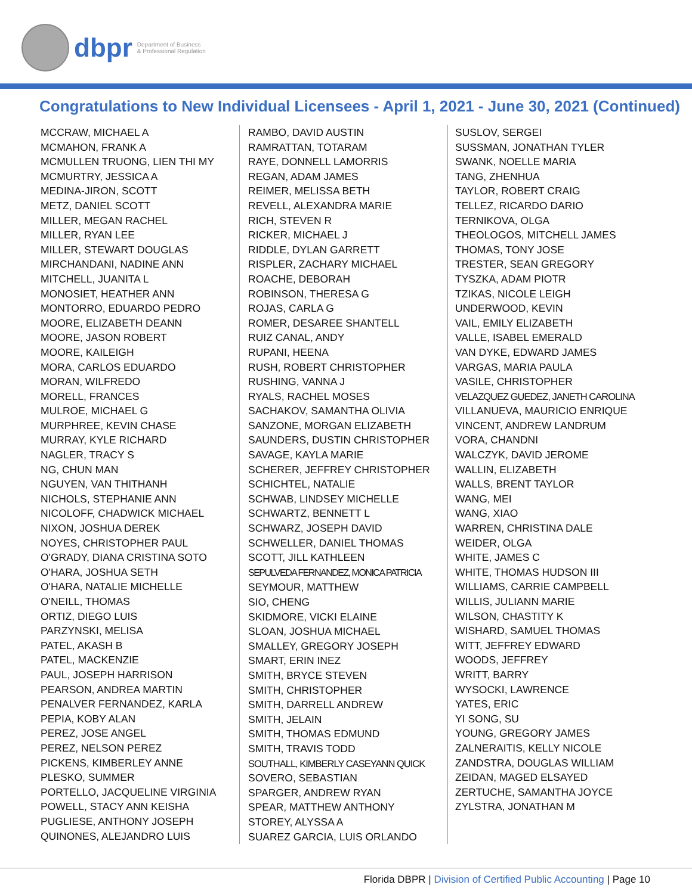dbpr
Department of Business
& Professional Regulation
Congratulations to New Individual Licensees - April 1, 2021 - June 30, 2021 (Continued)
MCCRAW, MICHAEL A
MCMAHON, FRANK A
MCMULLEN TRUONG, LIEN THI MY
MCMURTRY, JESSICA A
MEDINA-JIRON, SCOTT
METZ, DANIEL SCOTT
MILLER, MEGAN RACHEL
MILLER, RYAN LEE
MILLER, STEWART DOUGLAS
MIRCHANDANI, NADINE ANN
MITCHELL, JUANITA L
MONOSIET, HEATHER ANN
MONTORRO, EDUARDO PEDRO
MOORE, ELIZABETH DEANN
MOORE, JASON ROBERT
MOORE, KAILEIGH
MORA, CARLOS EDUARDO
MORAN, WILFREDO
MORELL, FRANCES
MULROE, MICHAEL G
MURPHREE, KEVIN CHASE
MURRAY, KYLE RICHARD
NAGLER, TRACY S
NG, CHUN MAN
NGUYEN, VAN THITHANH
NICHOLS, STEPHANIE ANN
NICOLOFF, CHADWICK MICHAEL
NIXON, JOSHUA DEREK
NOYES, CHRISTOPHER PAUL
O'GRADY, DIANA CRISTINA SOTO
O'HARA, JOSHUA SETH
O'HARA, NATALIE MICHELLE
O'NEILL, THOMAS
ORTIZ, DIEGO LUIS
PARZYNSKI, MELISA
PATEL, AKASH B
PATEL, MACKENZIE
PAUL, JOSEPH HARRISON
PEARSON, ANDREA MARTIN
PENALVER FERNANDEZ, KARLA
PEPIA, KOBY ALAN
PEREZ, JOSE ANGEL
PEREZ, NELSON PEREZ
PICKENS, KIMBERLEY ANNE
PLESKO, SUMMER
PORTELLO, JACQUELINE VIRGINIA
POWELL, STACY ANN KEISHA
PUGLIESE, ANTHONY JOSEPH
QUINONES, ALEJANDRO LUIS
RAMBO, DAVID AUSTIN
RAMRATTAN, TOTARAM
RAYE, DONNELL LAMORRIS
REGAN, ADAM JAMES
REIMER, MELISSA BETH
REVELL, ALEXANDRA MARIE
RICH, STEVEN R
RICKER, MICHAEL J
RIDDLE, DYLAN GARRETT
RISPLER, ZACHARY MICHAEL
ROACHE, DEBORAH
ROBINSON, THERESA G
ROJAS, CARLA G
ROMER, DESAREE SHANTELL
RUIZ CANAL, ANDY
RUPANI, HEENA
RUSH, ROBERT CHRISTOPHER
RUSHING, VANNA J
RYALS, RACHEL MOSES
SACHAKOV, SAMANTHA OLIVIA
SANZONE, MORGAN ELIZABETH
SAUNDERS, DUSTIN CHRISTOPHER
SAVAGE, KAYLA MARIE
SCHERER, JEFFREY CHRISTOPHER
SCHICHTEL, NATALIE
SCHWAB, LINDSEY MICHELLE
SCHWARTZ, BENNETT L
SCHWARZ, JOSEPH DAVID
SCHWELLER, DANIEL THOMAS
SCOTT, JILL KATHLEEN
SEPULVEDA FERNANDEZ, MONICA PATRICIA
SEYMOUR, MATTHEW
SIO, CHENG
SKIDMORE, VICKI ELAINE
SLOAN, JOSHUA MICHAEL
SMALLEY, GREGORY JOSEPH
SMART, ERIN INEZ
SMITH, BRYCE STEVEN
SMITH, CHRISTOPHER
SMITH, DARRELL ANDREW
SMITH, JELAIN
SMITH, THOMAS EDMUND
SMITH, TRAVIS TODD
SOUTHALL, KIMBERLY CASEYANN QUICK
SOVERO, SEBASTIAN
SPARGER, ANDREW RYAN
SPEAR, MATTHEW ANTHONY
STOREY, ALYSSA A
SUAREZ GARCIA, LUIS ORLANDO
SUSLOV, SERGEI
SUSSMAN, JONATHAN TYLER
SWANK, NOELLE MARIA
TANG, ZHENHUA
TAYLOR, ROBERT CRAIG
TELLEZ, RICARDO DARIO
TERNIKOVA, OLGA
THEOLOGOS, MITCHELL JAMES
THOMAS, TONY JOSE
TRESTER, SEAN GREGORY
TYSZKA, ADAM PIOTR
TZIKAS, NICOLE LEIGH
UNDERWOOD, KEVIN
VAIL, EMILY ELIZABETH
VALLE, ISABEL EMERALD
VAN DYKE, EDWARD JAMES
VARGAS, MARIA PAULA
VASILE, CHRISTOPHER
VELAZQUEZ GUEDEZ, JANETH CAROLINA
VILLANUEVA, MAURICIO ENRIQUE
VINCENT, ANDREW LANDRUM
VORA, CHANDNI
WALCZYK, DAVID JEROME
WALLIN, ELIZABETH
WALLS, BRENT TAYLOR
WANG, MEI
WANG, XIAO
WARREN, CHRISTINA DALE
WEIDER, OLGA
WHITE, JAMES C
WHITE, THOMAS HUDSON III
WILLIAMS, CARRIE CAMPBELL
WILLIS, JULIANN MARIE
WILSON, CHASTITY K
WISHARD, SAMUEL THOMAS
WITT, JEFFREY EDWARD
WOODS, JEFFREY
WRITT, BARRY
WYSOCKI, LAWRENCE
YATES, ERIC
YI SONG, SU
YOUNG, GREGORY JAMES
ZALNERAITIS, KELLY NICOLE
ZANDSTRA, DOUGLAS WILLIAM
ZEIDAN, MAGED ELSAYED
ZERTUCHE, SAMANTHA JOYCE
ZYLSTRA, JONATHAN M
Florida DBPR | Division of Certified Public Accounting | Page 10